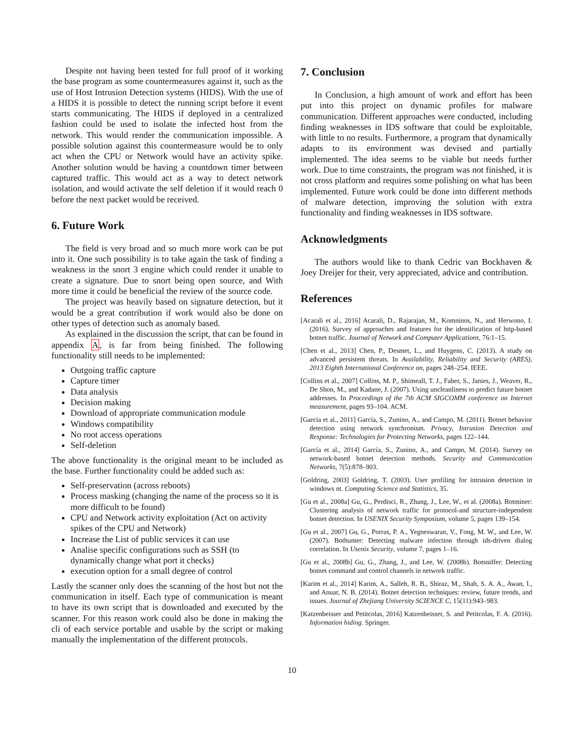Despite not having been tested for full proof of it working the base program as some countermeasures against it, such as the use of Host Intrusion Detection systems (HIDS). With the use of a HIDS it is possible to detect the running script before it event starts communicating. The HIDS if deployed in a centralized fashion could be used to isolate the infected host from the network. This would render the communication impossible. A possible solution against this countermeasure would be to only act when the CPU or Network would have an activity spike. Another solution would be having a countdown timer between captured traffic. This would act as a way to detect network isolation, and would activate the self deletion if it would reach 0 before the next packet would be received.
6. Future Work
The field is very broad and so much more work can be put into it. One such possibility is to take again the task of finding a weakness in the snort 3 engine which could render it unable to create a signature. Due to snort being open source, and With more time it could be beneficial the review of the source code.
The project was heavily based on signature detection, but it would be a great contribution if work would also be done on other types of detection such as anomaly based.
As explained in the discussion the script, that can be found in appendix A, is far from being finished. The following functionality still needs to be implemented:
Outgoing traffic capture
Capture timer
Data analysis
Decision making
Download of appropriate communication module
Windows compatibility
No root access operations
Self-deletion
The above functionality is the original meant to be included as the base. Further functionality could be added such as:
Self-preservation (across reboots)
Process masking (changing the name of the process so it is more difficult to be found)
CPU and Network activity exploitation (Act on activity spikes of the CPU and Network)
Increase the List of public services it can use
Analise specific configurations such as SSH (to dynamically change what port it checks)
execution option for a small degree of control
Lastly the scanner only does the scanning of the host but not the communication in itself. Each type of communication is meant to have its own script that is downloaded and executed by the scanner. For this reason work could also be done in making the cli of each service portable and usable by the script or making manually the implementation of the different protocols.
7. Conclusion
In Conclusion, a high amount of work and effort has been put into this project on dynamic profiles for malware communication. Different approaches were conducted, including finding weaknesses in IDS software that could be exploitable, with little to no results. Furthermore, a program that dynamically adapts to its environment was devised and partially implemented. The idea seems to be viable but needs further work. Due to time constraints, the program was not finished, it is not cross platform and requires some polishing on what has been implemented. Future work could be done into different methods of malware detection, improving the solution with extra functionality and finding weaknesses in IDS software.
Acknowledgments
The authors would like to thank Cedric van Bockhaven & Joey Dreijer for their, very appreciated, advice and contribution.
References
[Acarali et al., 2016] Acarali, D., Rajarajan, M., Komninos, N., and Herwono, I. (2016). Survey of approaches and features for the identification of http-based botnet traffic. Journal of Network and Computer Applications, 76:1–15.
[Chen et al., 2013] Chen, P., Desmet, L., and Huygens, C. (2013). A study on advanced persistent threats. In Availability, Reliability and Security (ARES), 2013 Eighth International Conference on, pages 248–254. IEEE.
[Collins et al., 2007] Collins, M. P., Shimeall, T. J., Faber, S., Janies, J., Weaver, R., De Shon, M., and Kadane, J. (2007). Using uncleanliness to predict future botnet addresses. In Proceedings of the 7th ACM SIGCOMM conference on Internet measurement, pages 93–104. ACM.
[García et al., 2011] García, S., Zunino, A., and Campo, M. (2011). Botnet behavior detection using network synchronism. Privacy, Intrusion Detection and Response: Technologies for Protecting Networks, pages 122–144.
[García et al., 2014] García, S., Zunino, A., and Campo, M. (2014). Survey on network-based botnet detection methods. Security and Communication Networks, 7(5):878–903.
[Goldring, 2003] Goldring, T. (2003). User profiling for intrusion detection in windows nt. Computing Science and Statistics, 35.
[Gu et al., 2008a] Gu, G., Perdisci, R., Zhang, J., Lee, W., et al. (2008a). Botminer: Clustering analysis of network traffic for protocol-and structure-independent botnet detection. In USENIX Security Symposium, volume 5, pages 139–154.
[Gu et al., 2007] Gu, G., Porras, P. A., Yegneswaran, V., Fong, M. W., and Lee, W. (2007). Bothunter: Detecting malware infection through ids-driven dialog correlation. In Usenix Security, volume 7, pages 1–16.
[Gu et al., 2008b] Gu, G., Zhang, J., and Lee, W. (2008b). Botsniffer: Detecting botnet command and control channels in network traffic.
[Karim et al., 2014] Karim, A., Salleh, R. B., Shiraz, M., Shah, S. A. A., Awan, I., and Anuar, N. B. (2014). Botnet detection techniques: review, future trends, and issues. Journal of Zhejiang University SCIENCE C, 15(11):943–983.
[Katzenbeisser and Petitcolas, 2016] Katzenbeisser, S. and Petitcolas, F. A. (2016). Information hiding. Springer.
10